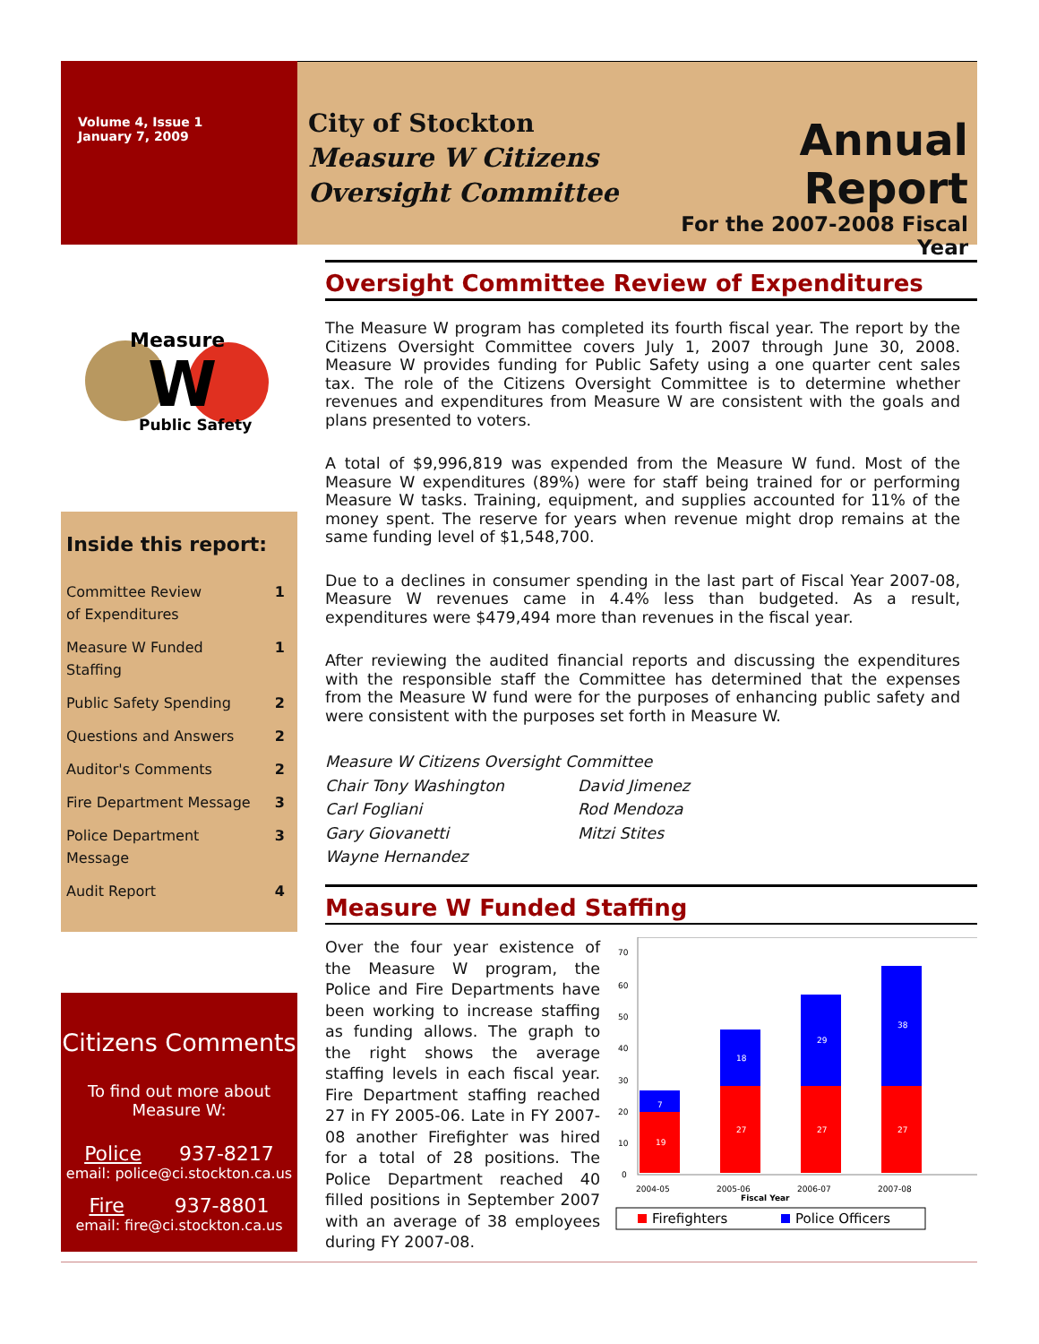Volume 4, Issue 1
January 7, 2009
City of Stockton
Measure W Citizens Oversight Committee
Annual Report
For the 2007-2008 Fiscal Year
Measure
W
Public Safety
Inside this report:
Committee Review
of Expenditures 1
Measure W Funded
Staffing 1
Public Safety Spending 2
Questions and Answers 2
Auditor's Comments 2
Fire Department Message 3
Police Department
Message 3
Audit Report 4
Citizens Comments
To find out more about
Measure W:
Police 937-8217
email: police@ci.stockton.ca.us
Fire 937-8801
email: fire@ci.stockton.ca.us
Oversight Committee Review of Expenditures
The Measure W program has completed its fourth fiscal year. The report by the Citizens Oversight Committee covers July 1, 2007 through June 30, 2008. Measure W provides funding for Public Safety using a one quarter cent sales tax. The role of the Citizens Oversight Committee is to determine whether revenues and expenditures from Measure W are consistent with the goals and plans presented to voters.
A total of $9,996,819 was expended from the Measure W fund. Most of the Measure W expenditures (89%) were for staff being trained for or performing Measure W tasks. Training, equipment, and supplies accounted for 11% of the money spent. The reserve for years when revenue might drop remains at the same funding level of $1,548,700.
Due to a declines in consumer spending in the last part of Fiscal Year 2007-08, Measure W revenues came in 4.4% less than budgeted. As a result, expenditures were $479,494 more than revenues in the fiscal year.
After reviewing the audited financial reports and discussing the expenditures with the responsible staff the Committee has determined that the expenses from the Measure W fund were for the purposes of enhancing public safety and were consistent with the purposes set forth in Measure W.
Measure W Citizens Oversight Committee
Chair Tony Washington David Jimenez Carl Fogliani Rod Mendoza Gary Giovanetti Mitzi Stites Wayne Hernandez
Measure W Funded Staffing
Over the four year existence of the Measure W program, the Police and Fire Departments have been working to increase staffing as funding allows. The graph to the right shows the average staffing levels in each fiscal year. Fire Department staffing reached 27 in FY 2005-06. Late in FY 2007-08 another Firefighter was hired for a total of 28 positions. The Police Department reached 40 filled positions in September 2007 with an average of 38 employees during FY 2007-08.
70
60
50
40
30
20
10
0
19
7
27
18
27
29
27
38
2004-05
2005-06
2006-07
2007-08
Fiscal Year
Firefighters
Police Officers